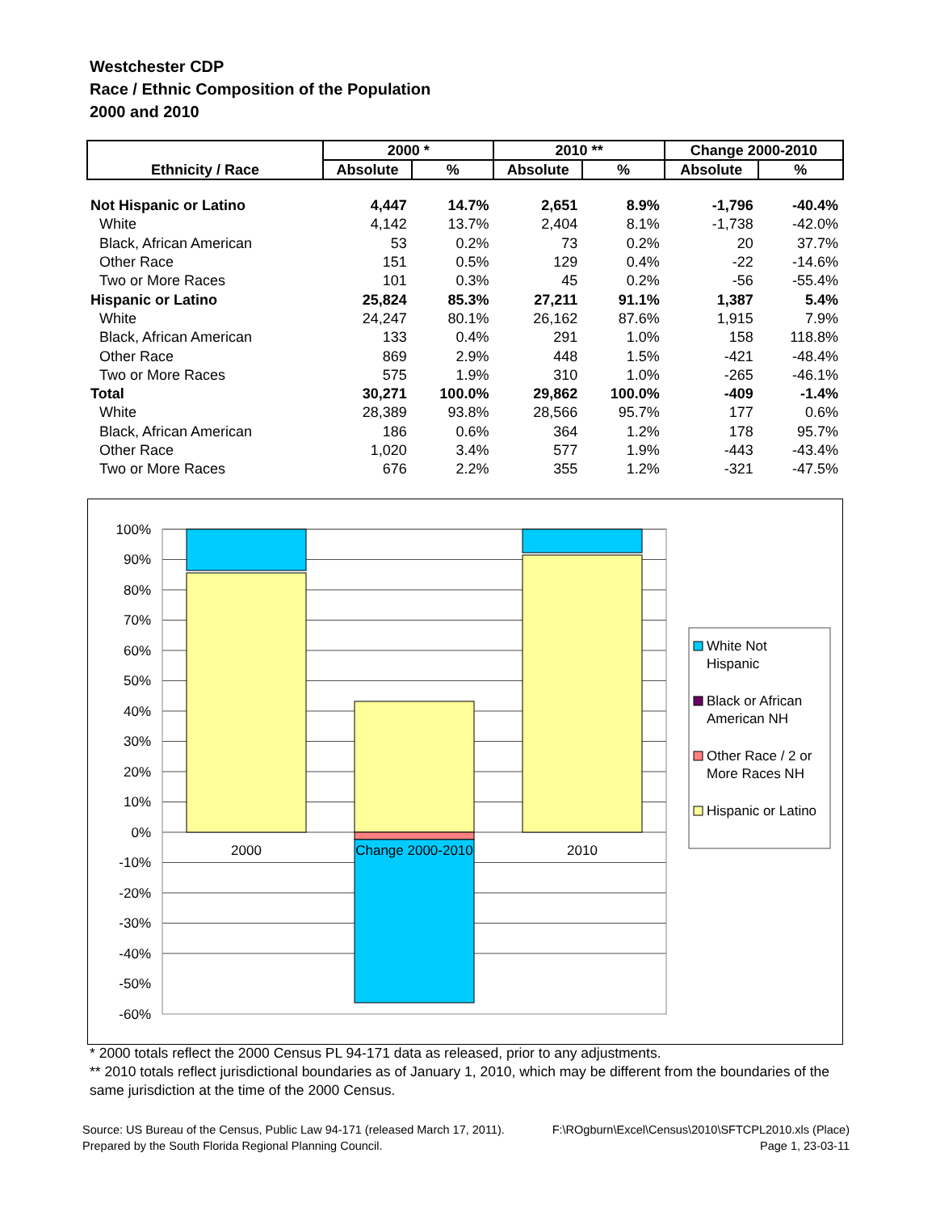Westchester CDP
Race / Ethnic Composition of the Population
2000 and 2010
| Ethnicity / Race | 2000 * | | 2010 ** | | Change 2000-2010 | |
| --- | --- | --- | --- | --- | --- | --- |
| | Absolute | % | Absolute | % | Absolute | % |
| Not Hispanic or Latino | 4,447 | 14.7% | 2,651 | 8.9% | -1,796 | -40.4% |
| White | 4,142 | 13.7% | 2,404 | 8.1% | -1,738 | -42.0% |
| Black, African American | 53 | 0.2% | 73 | 0.2% | 20 | 37.7% |
| Other Race | 151 | 0.5% | 129 | 0.4% | -22 | -14.6% |
| Two or More Races | 101 | 0.3% | 45 | 0.2% | -56 | -55.4% |
| Hispanic or Latino | 25,824 | 85.3% | 27,211 | 91.1% | 1,387 | 5.4% |
| White | 24,247 | 80.1% | 26,162 | 87.6% | 1,915 | 7.9% |
| Black, African American | 133 | 0.4% | 291 | 1.0% | 158 | 118.8% |
| Other Race | 869 | 2.9% | 448 | 1.5% | -421 | -48.4% |
| Two or More Races | 575 | 1.9% | 310 | 1.0% | -265 | -46.1% |
| Total | 30,271 | 100.0% | 29,862 | 100.0% | -409 | -1.4% |
| White | 28,389 | 93.8% | 28,566 | 95.7% | 177 | 0.6% |
| Black, African American | 186 | 0.6% | 364 | 1.2% | 178 | 95.7% |
| Other Race | 1,020 | 3.4% | 577 | 1.9% | -443 | -43.4% |
| Two or More Races | 676 | 2.2% | 355 | 1.2% | -321 | -47.5% |
100%
90%
80%
70%
60%
50%
40%
30%
20%
10%
0%
-10%
-20%
-30%
-40%
-50%
-60%
2000
Change 2000-2010
2010
White Not
Hispanic
Black or African
American NH
Other Race / 2 or
More Races NH
Hispanic or Latino
* 2000 totals reflect the 2000 Census PL 94-171 data as released, prior to any adjustments.
** 2010 totals reflect jurisdictional boundaries as of January 1, 2010, which may be different from the boundaries of the same jurisdiction at the time of the 2000 Census.
Source: US Bureau of the Census, Public Law 94-171 (released March 17, 2011). F:\ROgburn\Excel\Census\2010\SFTCPL2010.xls (Place)
Prepared by the South Florida Regional Planning Council. Page 1, 23-03-11